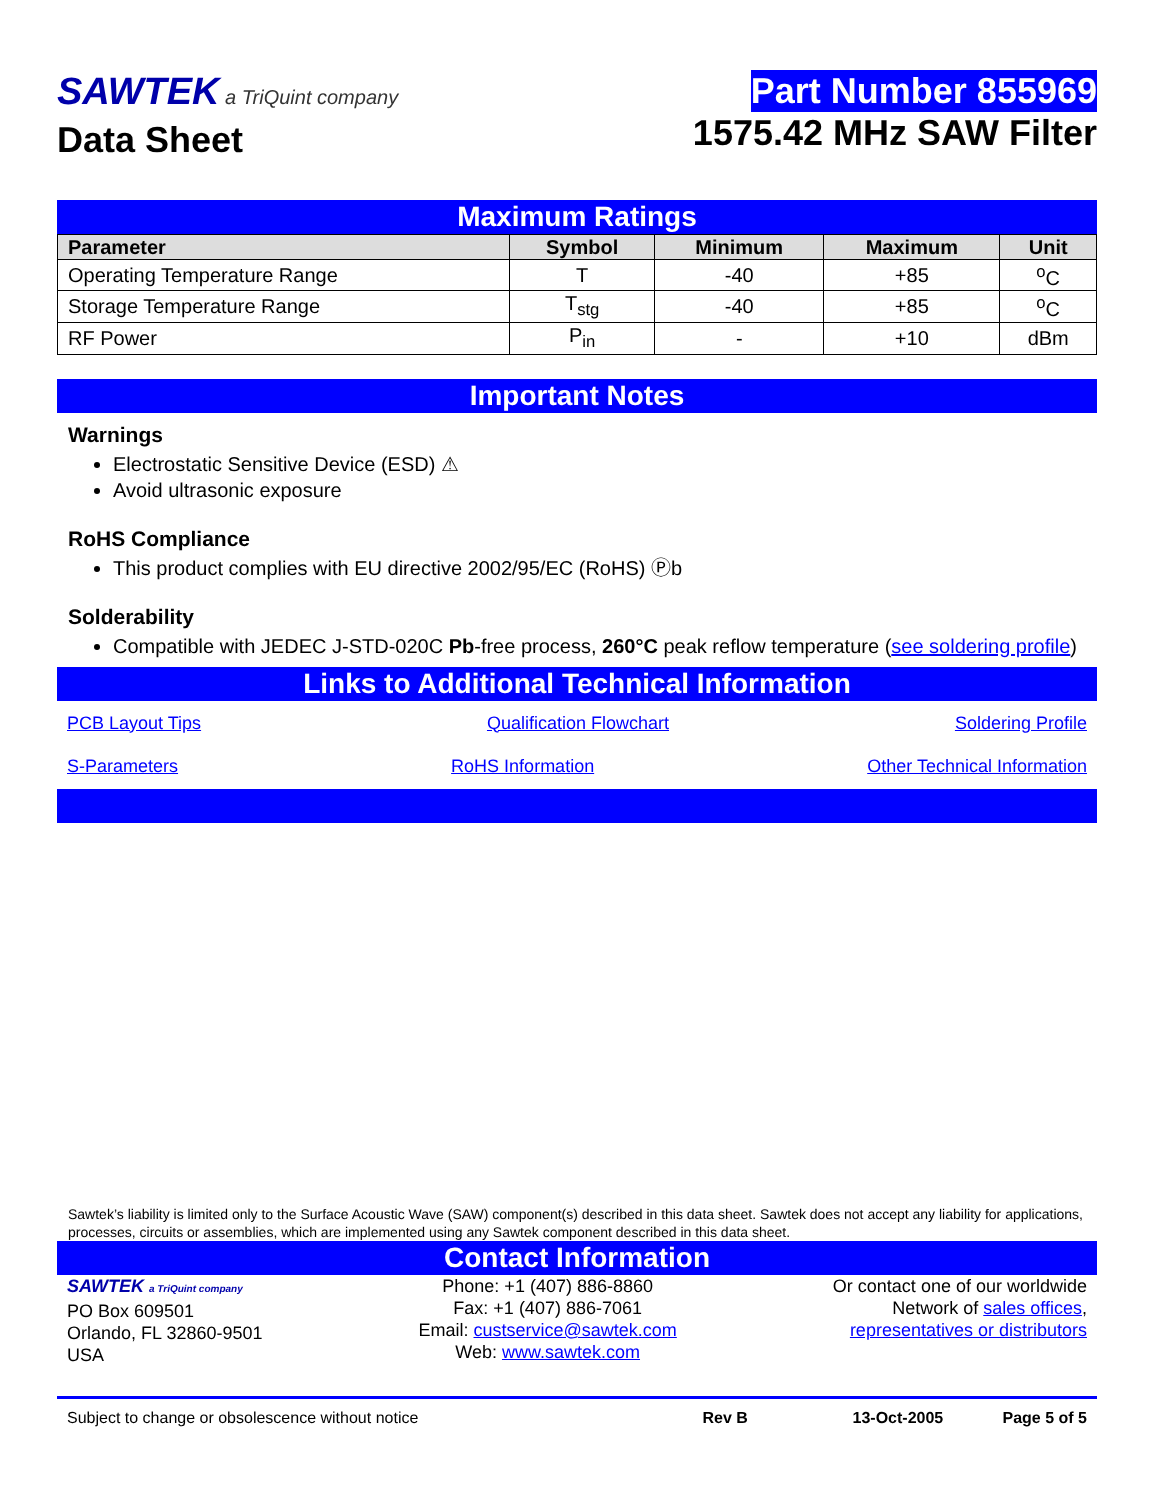SAWTEK a TriQuint company
Data Sheet
Part Number 855969
1575.42 MHz SAW Filter
Maximum Ratings
| Parameter | Symbol | Minimum | Maximum | Unit |
| --- | --- | --- | --- | --- |
| Operating Temperature Range | T | -40 | +85 | <sup>o</sup> C |
| Storage Temperature Range | T<sub>stg</sub> | -40 | +85 | <sup>o</sup> C |
| RF Power | P<sub>in</sub> | - | +10 | dBm |
Important Notes
Warnings
Electrostatic Sensitive Device (ESD) ⚠
Avoid ultrasonic exposure
RoHS Compliance
This product complies with EU directive 2002/95/EC (RoHS) Ⓟb
Solderability
Compatible with JEDEC J-STD-020C Pb-free process, 260°C peak reflow temperature (see soldering profile)
Links to Additional Technical Information
PCB Layout Tips Qualification Flowchart Soldering Profile
S-Parameters RoHS Information Other Technical Information
Sawtek’s liability is limited only to the Surface Acoustic Wave (SAW) component(s) described in this data sheet. Sawtek does not accept any liability for applications, processes, circuits or assemblies, which are implemented using any Sawtek component described in this data sheet.
Contact Information
SAWTEK a TriQuint company
PO Box 609501
Orlando, FL 32860-9501
USA
Phone: +1 (407) 886-8860
Fax: +1 (407) 886-7061
Email: custservice@sawtek.com
Web: www.sawtek.com
Or contact one of our worldwide
Network of sales offices,
representatives or distributors
Subject to change or obsolescence without notice Rev B 13-Oct-2005 Page 5 of 5